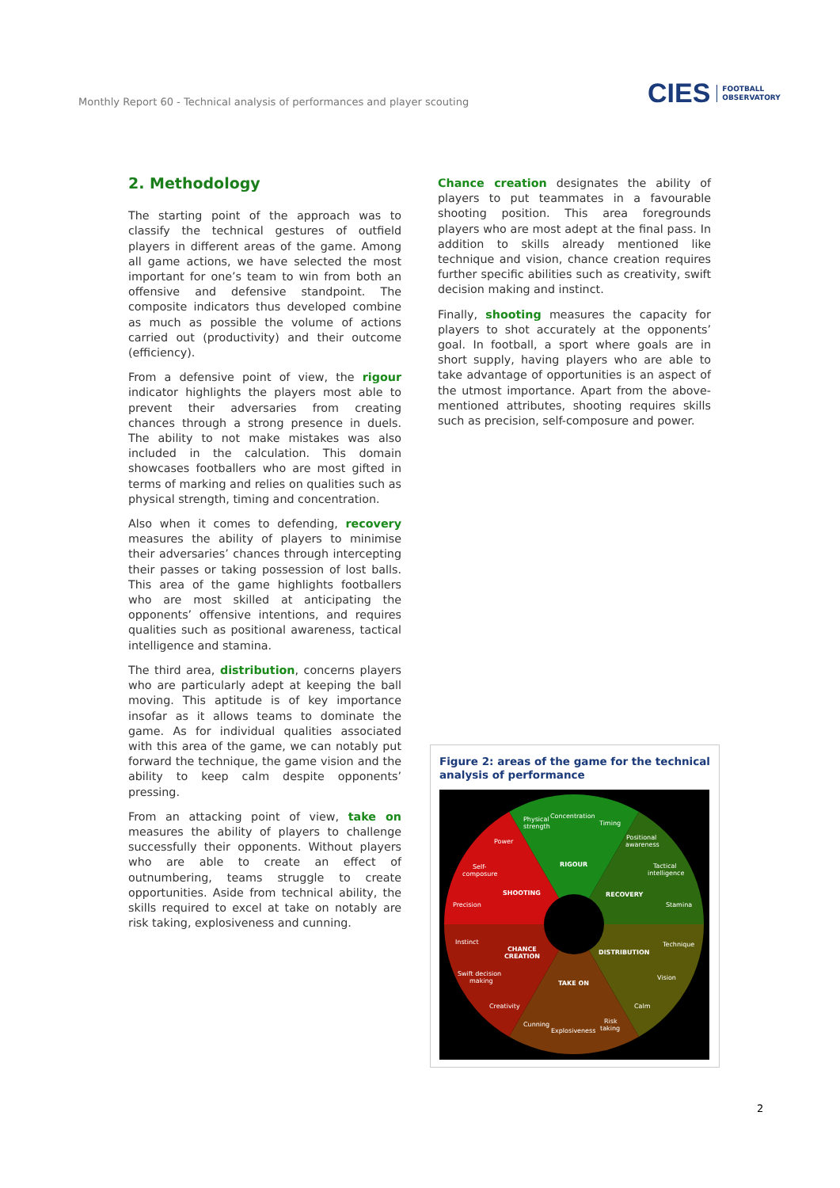Monthly Report 60 - Technical analysis of performances and player scouting
CIES FOOTBALL
OBSERVATORY
2. Methodology
The starting point of the approach was to classify the technical gestures of outfield players in different areas of the game. Among all game actions, we have selected the most important for one’s team to win from both an offensive and defensive standpoint. The composite indicators thus developed combine as much as possible the volume of actions carried out (productivity) and their outcome (efficiency).
From a defensive point of view, the rigour indicator highlights the players most able to prevent their adversaries from creating chances through a strong presence in duels. The ability to not make mistakes was also included in the calculation. This domain showcases footballers who are most gifted in terms of marking and relies on qualities such as physical strength, timing and concentration.
Also when it comes to defending, recovery measures the ability of players to minimise their adversaries’ chances through intercepting their passes or taking possession of lost balls. This area of the game highlights footballers who are most skilled at anticipating the opponents’ offensive intentions, and requires qualities such as positional awareness, tactical intelligence and stamina.
The third area, distribution, concerns players who are particularly adept at keeping the ball moving. This aptitude is of key importance insofar as it allows teams to dominate the game. As for individual qualities associated with this area of the game, we can notably put forward the technique, the game vision and the ability to keep calm despite opponents’ pressing.
From an attacking point of view, take on measures the ability of players to challenge successfully their opponents. Without players who are able to create an effect of outnumbering, teams struggle to create opportunities. Aside from technical ability, the skills required to excel at take on notably are risk taking, explosiveness and cunning.
Chance creation designates the ability of players to put teammates in a favourable shooting position. This area foregrounds players who are most adept at the final pass. In addition to skills already mentioned like technique and vision, chance creation requires further specific abilities such as creativity, swift decision making and instinct.
Finally, shooting measures the capacity for players to shot accurately at the opponents’ goal. In football, a sport where goals are in short supply, having players who are able to take advantage of opportunities is an aspect of the utmost importance. Apart from the above-mentioned attributes, shooting requires skills such as precision, self-composure and power.
Figure 2: areas of the game for the technical analysis of performance
RIGOUR
RECOVERY
DISTRIBUTION
TAKE ON
CHANCE
CREATION
SHOOTING
Physical
strength
Concentration
Timing
Positional
awareness
Tactical
intelligence
Stamina
Technique
Vision
Calm
Risk
taking
Explosiveness
Cunning
Creativity
Swift decision
making
Instinct
Precision
Self-
composure
Power
2